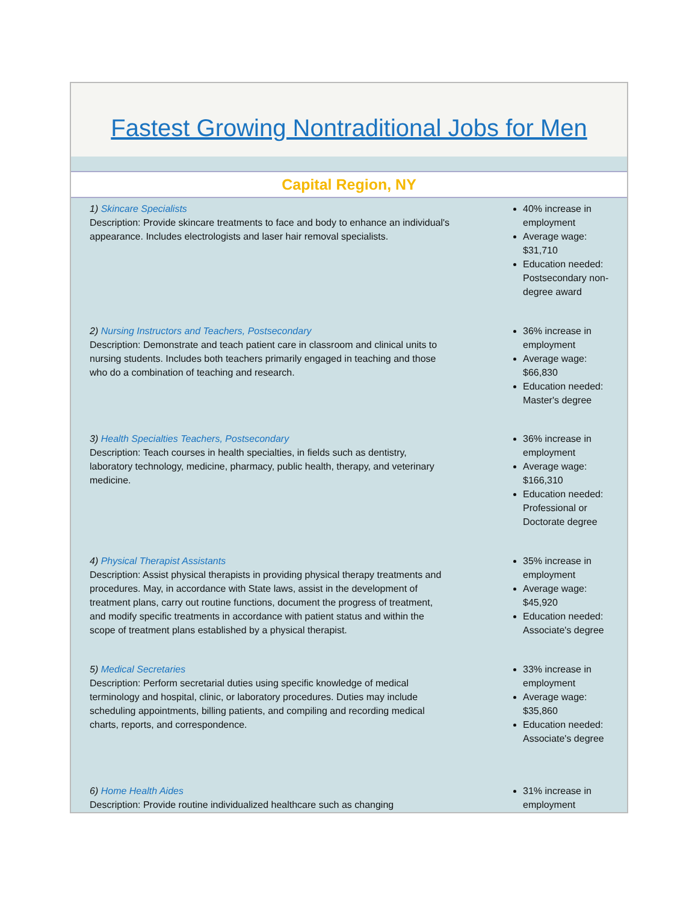Fastest Growing Nontraditional Jobs for Men
Capital Region, NY
| 1) Skincare Specialists Description: Provide skincare treatments to face and body to enhance an individual's appearance. Includes electrologists and laser hair removal specialists. | 40% increase in employment Average wage: $31,710 Education needed: Postsecondary non-degree award |
| 2) Nursing Instructors and Teachers, Postsecondary Description: Demonstrate and teach patient care in classroom and clinical units to nursing students. Includes both teachers primarily engaged in teaching and those who do a combination of teaching and research. | 36% increase in employment Average wage: $66,830 Education needed: Master's degree |
| 3) Health Specialties Teachers, Postsecondary Description: Teach courses in health specialties, in fields such as dentistry, laboratory technology, medicine, pharmacy, public health, therapy, and veterinary medicine. | 36% increase in employment Average wage: $166,310 Education needed: Professional or Doctorate degree |
| 4) Physical Therapist Assistants Description: Assist physical therapists in providing physical therapy treatments and procedures. May, in accordance with State laws, assist in the development of treatment plans, carry out routine functions, document the progress of treatment, and modify specific treatments in accordance with patient status and within the scope of treatment plans established by a physical therapist. | 35% increase in employment Average wage: $45,920 Education needed: Associate's degree |
| 5) Medical Secretaries Description: Perform secretarial duties using specific knowledge of medical terminology and hospital, clinic, or laboratory procedures. Duties may include scheduling appointments, billing patients, and compiling and recording medical charts, reports, and correspondence. | 33% increase in employment Average wage: $35,860 Education needed: Associate's degree |
| 6) Home Health Aides Description: Provide routine individualized healthcare such as changing | 31% increase in employment |